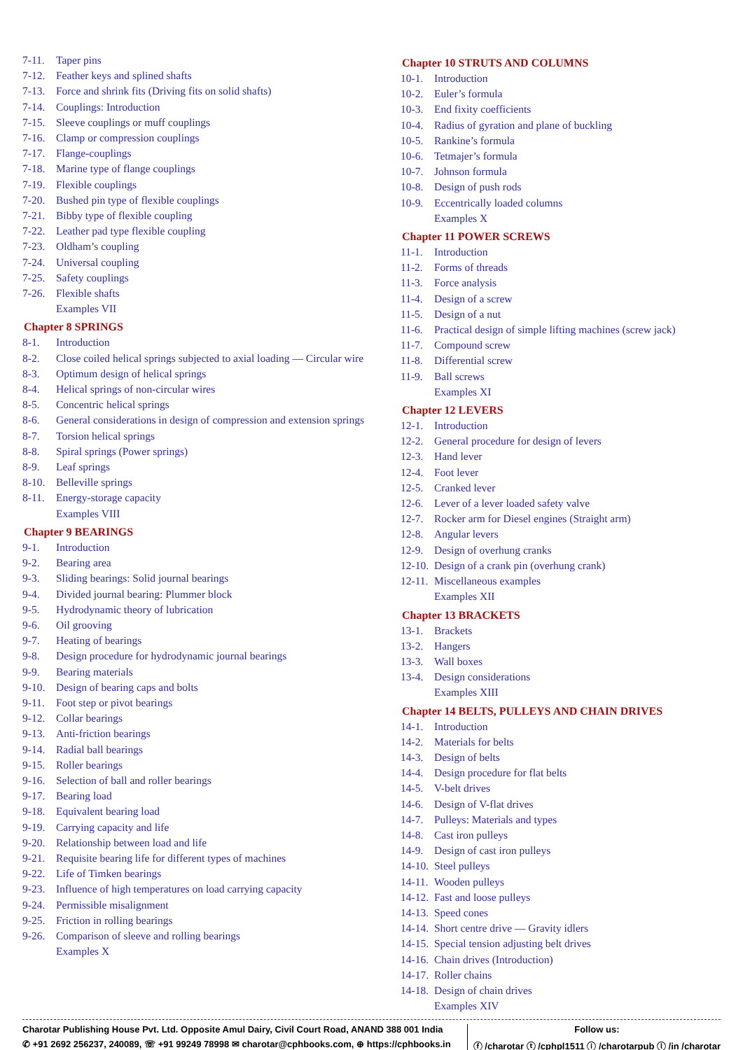7-11. Taper pins
7-12. Feather keys and splined shafts
7-13. Force and shrink fits (Driving fits on solid shafts)
7-14. Couplings: Introduction
7-15. Sleeve couplings or muff couplings
7-16. Clamp or compression couplings
7-17. Flange-couplings
7-18. Marine type of flange couplings
7-19. Flexible couplings
7-20. Bushed pin type of flexible couplings
7-21. Bibby type of flexible coupling
7-22. Leather pad type flexible coupling
7-23. Oldham’s coupling
7-24. Universal coupling
7-25. Safety couplings
7-26. Flexible shafts
Examples VII
Chapter 8 SPRINGS
8-1. Introduction
8-2. Close coiled helical springs subjected to axial loading — Circular wire
8-3. Optimum design of helical springs
8-4. Helical springs of non-circular wires
8-5. Concentric helical springs
8-6. General considerations in design of compression and extension springs
8-7. Torsion helical springs
8-8. Spiral springs (Power springs)
8-9. Leaf springs
8-10. Belleville springs
8-11. Energy-storage capacity
Examples VIII
Chapter 9 BEARINGS
9-1. Introduction
9-2. Bearing area
9-3. Sliding bearings: Solid journal bearings
9-4. Divided journal bearing: Plummer block
9-5. Hydrodynamic theory of lubrication
9-6. Oil grooving
9-7. Heating of bearings
9-8. Design procedure for hydrodynamic journal bearings
9-9. Bearing materials
9-10. Design of bearing caps and bolts
9-11. Foot step or pivot bearings
9-12. Collar bearings
9-13. Anti-friction bearings
9-14. Radial ball bearings
9-15. Roller bearings
9-16. Selection of ball and roller bearings
9-17. Bearing load
9-18. Equivalent bearing load
9-19. Carrying capacity and life
9-20. Relationship between load and life
9-21. Requisite bearing life for different types of machines
9-22. Life of Timken bearings
9-23. Influence of high temperatures on load carrying capacity
9-24. Permissible misalignment
9-25. Friction in rolling bearings
9-26. Comparison of sleeve and rolling bearings
Examples X
Chapter 10 STRUTS AND COLUMNS
10-1. Introduction
10-2. Euler’s formula
10-3. End fixity coefficients
10-4. Radius of gyration and plane of buckling
10-5. Rankine’s formula
10-6. Tetmajer’s formula
10-7. Johnson formula
10-8. Design of push rods
10-9. Eccentrically loaded columns
Examples X
Chapter 11 POWER SCREWS
11-1. Introduction
11-2. Forms of threads
11-3. Force analysis
11-4. Design of a screw
11-5. Design of a nut
11-6. Practical design of simple lifting machines (screw jack)
11-7. Compound screw
11-8. Differential screw
11-9. Ball screws
Examples XI
Chapter 12 LEVERS
12-1. Introduction
12-2. General procedure for design of levers
12-3. Hand lever
12-4. Foot lever
12-5. Cranked lever
12-6. Lever of a lever loaded safety valve
12-7. Rocker arm for Diesel engines (Straight arm)
12-8. Angular levers
12-9. Design of overhung cranks
12-10. Design of a crank pin (overhung crank)
12-11. Miscellaneous examples
Examples XII
Chapter 13 BRACKETS
13-1. Brackets
13-2. Hangers
13-3. Wall boxes
13-4. Design considerations
Examples XIII
Chapter 14 BELTS, PULLEYS AND CHAIN DRIVES
14-1. Introduction
14-2. Materials for belts
14-3. Design of belts
14-4. Design procedure for flat belts
14-5. V-belt drives
14-6. Design of V-flat drives
14-7. Pulleys: Materials and types
14-8. Cast iron pulleys
14-9. Design of cast iron pulleys
14-10. Steel pulleys
14-11. Wooden pulleys
14-12. Fast and loose pulleys
14-13. Speed cones
14-14. Short centre drive — Gravity idlers
14-15. Special tension adjusting belt drives
14-16. Chain drives (Introduction)
14-17. Roller chains
14-18. Design of chain drives
Examples XIV
Charotar Publishing House Pvt. Ltd. Opposite Amul Dairy, Civil Court Road, ANAND 388 001 India
✆ +91 2692 256237, 240089, ☏ +91 99249 78998 ✉ charotar@cphbooks.com, ⊕ https://cphbooks.in
Follow us:
ⓕ /charotar ⓣ /cphpl1511 ⓘ /charotarpub ⓛ /in /charotar